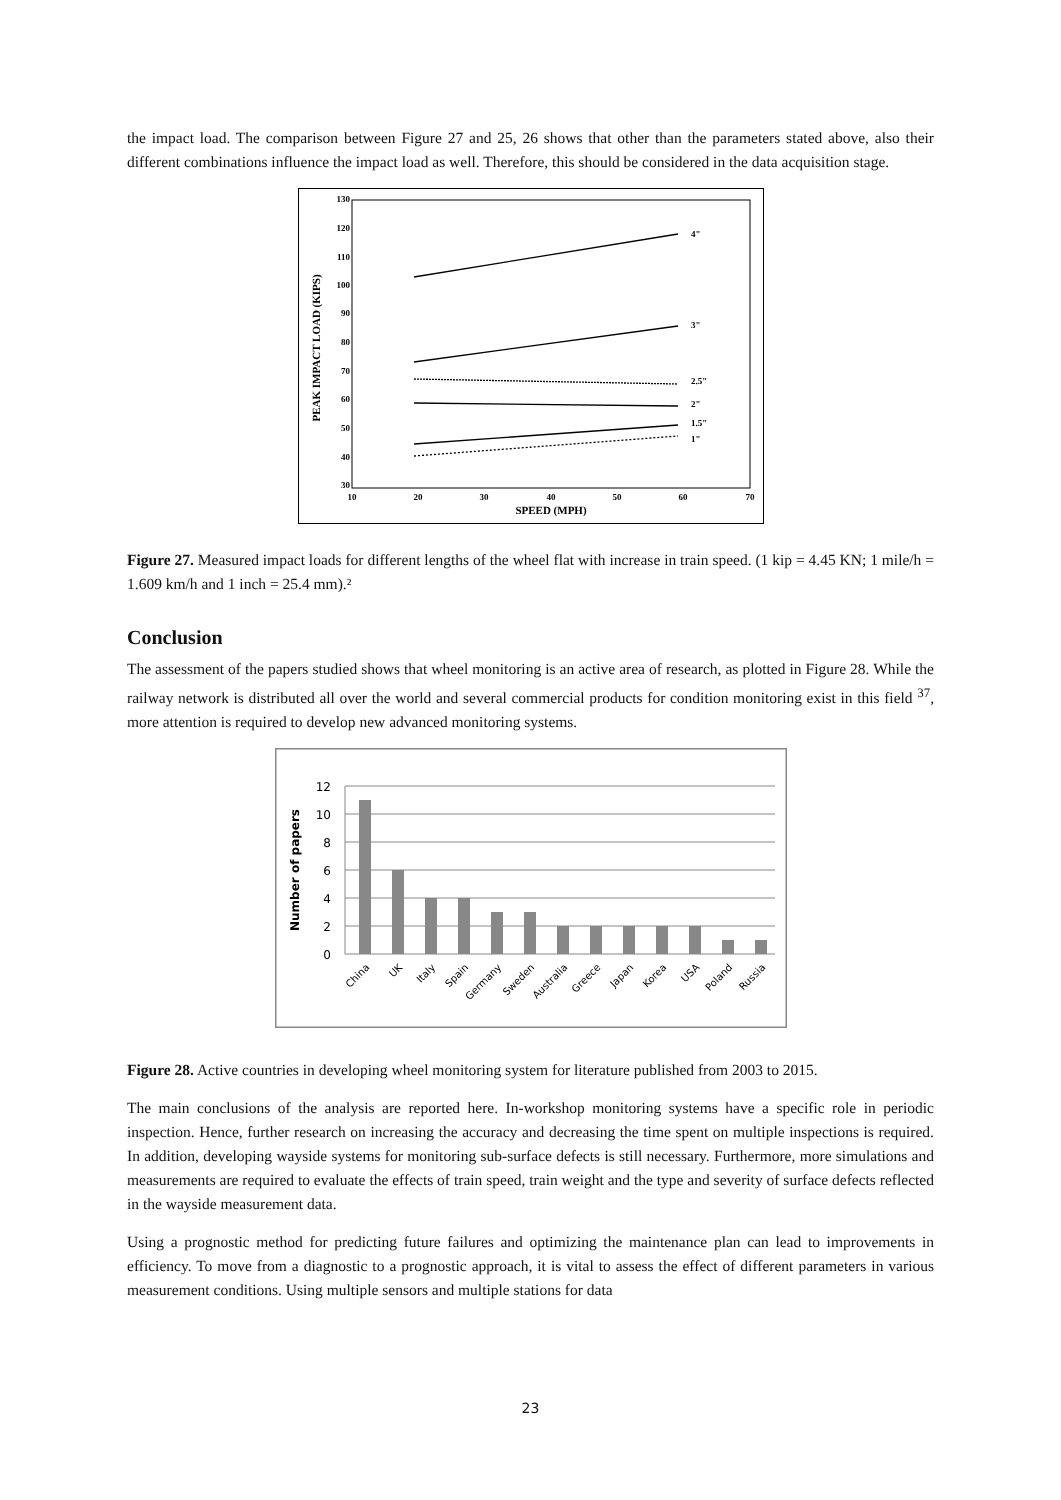the impact load. The comparison between Figure 27 and 25, 26 shows that other than the parameters stated above, also their different combinations influence the impact load as well. Therefore, this should be considered in the data acquisition stage.
130
120
110
100
90
80
70
60
50
40
30
10
20
30
40
50
60
70
SPEED (MPH)
PEAK IMPACT LOAD (KIPS)
4"
3"
2.5"
2"
1.5"
1"
Figure 27. Measured impact loads for different lengths of the wheel flat with increase in train speed. (1 kip = 4.45 KN; 1 mile/h = 1.609 km/h and 1 inch = 25.4 mm).²
Conclusion
The assessment of the papers studied shows that wheel monitoring is an active area of research, as plotted in Figure 28. While the railway network is distributed all over the world and several commercial products for condition monitoring exist in this field <sup>37</sup>, more attention is required to develop new advanced monitoring systems.
12
10
8
6
4
2
0
Number of papers
China
UK
Italy
Spain
Germany
Sweden
Australia
Greece
Japan
Korea
USA
Poland
Russia
Figure 28. Active countries in developing wheel monitoring system for literature published from 2003 to 2015.
The main conclusions of the analysis are reported here. In-workshop monitoring systems have a specific role in periodic inspection. Hence, further research on increasing the accuracy and decreasing the time spent on multiple inspections is required. In addition, developing wayside systems for monitoring sub-surface defects is still necessary. Furthermore, more simulations and measurements are required to evaluate the effects of train speed, train weight and the type and severity of surface defects reflected in the wayside measurement data.
Using a prognostic method for predicting future failures and optimizing the maintenance plan can lead to improvements in efficiency. To move from a diagnostic to a prognostic approach, it is vital to assess the effect of different parameters in various measurement conditions. Using multiple sensors and multiple stations for data
23